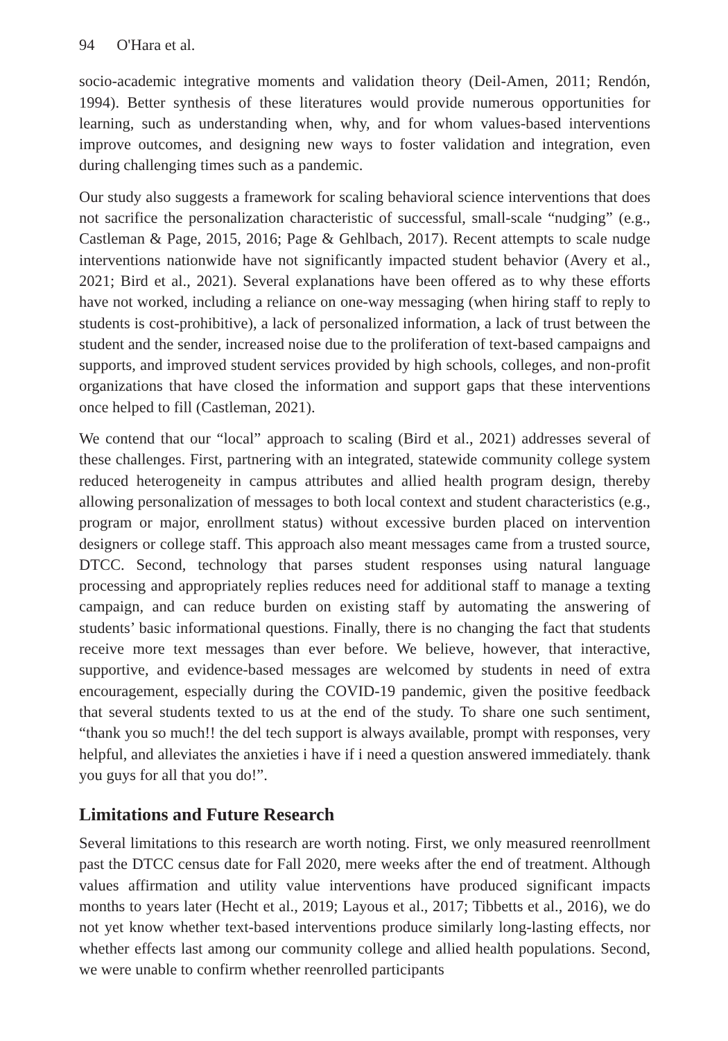94 O'Hara et al.
socio-academic integrative moments and validation theory (Deil-Amen, 2011; Rendón, 1994). Better synthesis of these literatures would provide numerous opportunities for learning, such as understanding when, why, and for whom values-based interventions improve outcomes, and designing new ways to foster validation and integration, even during challenging times such as a pandemic.
Our study also suggests a framework for scaling behavioral science interventions that does not sacrifice the personalization characteristic of successful, small-scale “nudging” (e.g., Castleman & Page, 2015, 2016; Page & Gehlbach, 2017). Recent attempts to scale nudge interventions nationwide have not significantly impacted student behavior (Avery et al., 2021; Bird et al., 2021). Several explanations have been offered as to why these efforts have not worked, including a reliance on one-way messaging (when hiring staff to reply to students is cost-prohibitive), a lack of personalized information, a lack of trust between the student and the sender, increased noise due to the proliferation of text-based campaigns and supports, and improved student services provided by high schools, colleges, and non-profit organizations that have closed the information and support gaps that these interventions once helped to fill (Castleman, 2021).
We contend that our “local” approach to scaling (Bird et al., 2021) addresses several of these challenges. First, partnering with an integrated, statewide community college system reduced heterogeneity in campus attributes and allied health program design, thereby allowing personalization of messages to both local context and student characteristics (e.g., program or major, enrollment status) without excessive burden placed on intervention designers or college staff. This approach also meant messages came from a trusted source, DTCC. Second, technology that parses student responses using natural language processing and appropriately replies reduces need for additional staff to manage a texting campaign, and can reduce burden on existing staff by automating the answering of students’ basic informational questions. Finally, there is no changing the fact that students receive more text messages than ever before. We believe, however, that interactive, supportive, and evidence-based messages are welcomed by students in need of extra encouragement, especially during the COVID-19 pandemic, given the positive feedback that several students texted to us at the end of the study. To share one such sentiment, “thank you so much!! the del tech support is always available, prompt with responses, very helpful, and alleviates the anxieties i have if i need a question answered immediately. thank you guys for all that you do!”.
Limitations and Future Research
Several limitations to this research are worth noting. First, we only measured reenrollment past the DTCC census date for Fall 2020, mere weeks after the end of treatment. Although values affirmation and utility value interventions have produced significant impacts months to years later (Hecht et al., 2019; Layous et al., 2017; Tibbetts et al., 2016), we do not yet know whether text-based interventions produce similarly long-lasting effects, nor whether effects last among our community college and allied health populations. Second, we were unable to confirm whether reenrolled participants